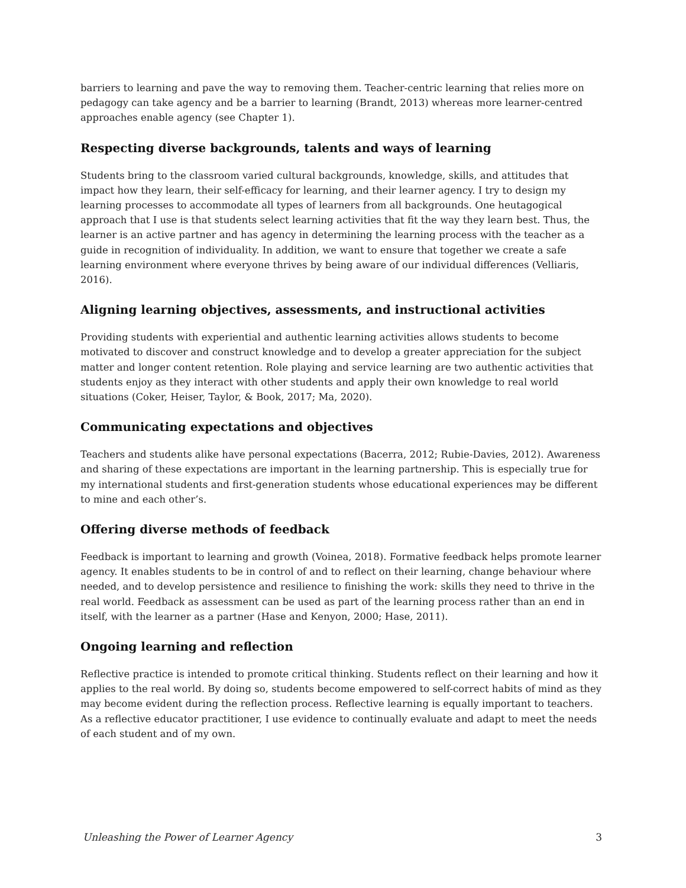barriers to learning and pave the way to removing them. Teacher-centric learning that relies more on pedagogy can take agency and be a barrier to learning (Brandt, 2013) whereas more learner-centred approaches enable agency (see Chapter 1).
Respecting diverse backgrounds, talents and ways of learning
Students bring to the classroom varied cultural backgrounds, knowledge, skills, and attitudes that impact how they learn, their self-efficacy for learning, and their learner agency. I try to design my learning processes to accommodate all types of learners from all backgrounds. One heutagogical approach that I use is that students select learning activities that fit the way they learn best. Thus, the learner is an active partner and has agency in determining the learning process with the teacher as a guide in recognition of individuality. In addition, we want to ensure that together we create a safe learning environment where everyone thrives by being aware of our individual differences (Velliaris, 2016).
Aligning learning objectives, assessments, and instructional activities
Providing students with experiential and authentic learning activities allows students to become motivated to discover and construct knowledge and to develop a greater appreciation for the subject matter and longer content retention. Role playing and service learning are two authentic activities that students enjoy as they interact with other students and apply their own knowledge to real world situations (Coker, Heiser, Taylor, & Book, 2017; Ma, 2020).
Communicating expectations and objectives
Teachers and students alike have personal expectations (Bacerra, 2012; Rubie-Davies, 2012). Awareness and sharing of these expectations are important in the learning partnership. This is especially true for my international students and first-generation students whose educational experiences may be different to mine and each other’s.
Offering diverse methods of feedback
Feedback is important to learning and growth (Voinea, 2018). Formative feedback helps promote learner agency. It enables students to be in control of and to reflect on their learning, change behaviour where needed, and to develop persistence and resilience to finishing the work: skills they need to thrive in the real world. Feedback as assessment can be used as part of the learning process rather than an end in itself, with the learner as a partner (Hase and Kenyon, 2000; Hase, 2011).
Ongoing learning and reflection
Reflective practice is intended to promote critical thinking. Students reflect on their learning and how it applies to the real world. By doing so, students become empowered to self-correct habits of mind as they may become evident during the reflection process. Reflective learning is equally important to teachers. As a reflective educator practitioner, I use evidence to continually evaluate and adapt to meet the needs of each student and of my own.
Unleashing the Power of Learner Agency 3